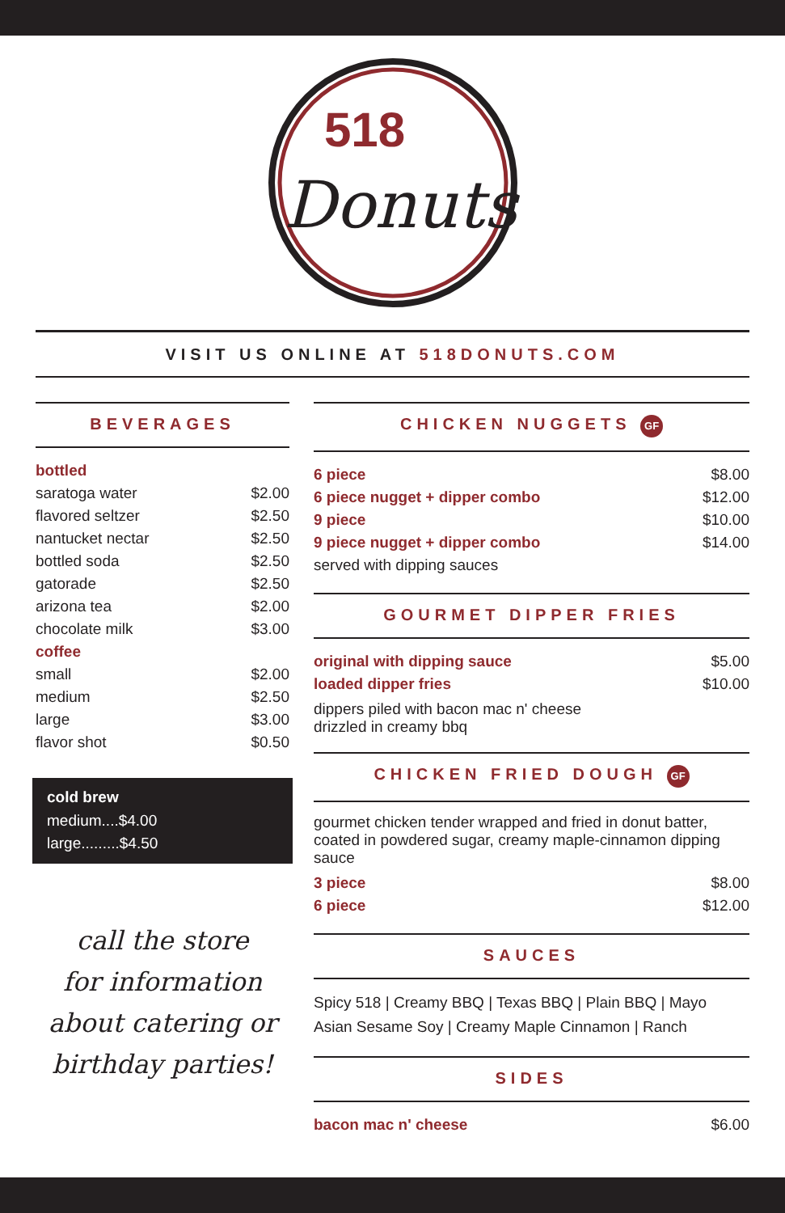518
Donuts
VISIT US ONLINE AT 518DONUTS.COM
BEVERAGES
| bottled | |
| saratoga water | $2.00 |
| flavored seltzer | $2.50 |
| nantucket nectar | $2.50 |
| bottled soda | $2.50 |
| gatorade | $2.50 |
| arizona tea | $2.00 |
| chocolate milk | $3.00 |
| coffee | |
| small | $2.00 |
| medium | $2.50 |
| large | $3.00 |
| flavor shot | $0.50 |
cold brew
medium....$4.00
large.........$4.50
call the store
for information
about catering or
birthday parties!
CHICKEN NUGGETS GF
| 6 piece | $8.00 |
| 6 piece nugget + dipper combo | $12.00 |
| 9 piece | $10.00 |
| 9 piece nugget + dipper combo | $14.00 |
| served with dipping sauces | |
GOURMET DIPPER FRIES
| original with dipping sauce | $5.00 |
| loaded dipper fries | $10.00 |
dippers piled with bacon mac n' cheese
drizzled in creamy bbq
CHICKEN FRIED DOUGH GF
gourmet chicken tender wrapped and fried in donut batter, coated in powdered sugar, creamy maple-cinnamon dipping sauce
| 3 piece | $8.00 |
| 6 piece | $12.00 |
SAUCES
Spicy 518 | Creamy BBQ | Texas BBQ | Plain BBQ | Mayo
Asian Sesame Soy | Creamy Maple Cinnamon | Ranch
SIDES
| bacon mac n' cheese | $6.00 |